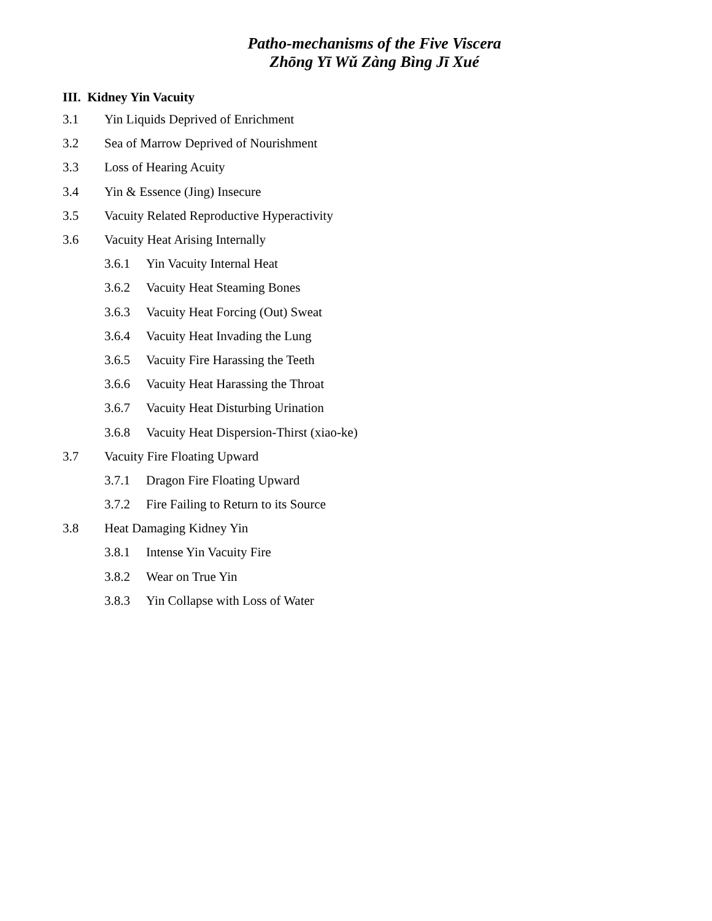Patho-mechanisms of the Five Viscera
Zhōng Yī Wǔ Zàng Bìng Jī Xué
III. Kidney Yin Vacuity
3.1 Yin Liquids Deprived of Enrichment
3.2 Sea of Marrow Deprived of Nourishment
3.3 Loss of Hearing Acuity
3.4 Yin & Essence (Jing) Insecure
3.5 Vacuity Related Reproductive Hyperactivity
3.6 Vacuity Heat Arising Internally
3.6.1 Yin Vacuity Internal Heat
3.6.2 Vacuity Heat Steaming Bones
3.6.3 Vacuity Heat Forcing (Out) Sweat
3.6.4 Vacuity Heat Invading the Lung
3.6.5 Vacuity Fire Harassing the Teeth
3.6.6 Vacuity Heat Harassing the Throat
3.6.7 Vacuity Heat Disturbing Urination
3.6.8 Vacuity Heat Dispersion-Thirst (xiao-ke)
3.7 Vacuity Fire Floating Upward
3.7.1 Dragon Fire Floating Upward
3.7.2 Fire Failing to Return to its Source
3.8 Heat Damaging Kidney Yin
3.8.1 Intense Yin Vacuity Fire
3.8.2 Wear on True Yin
3.8.3 Yin Collapse with Loss of Water